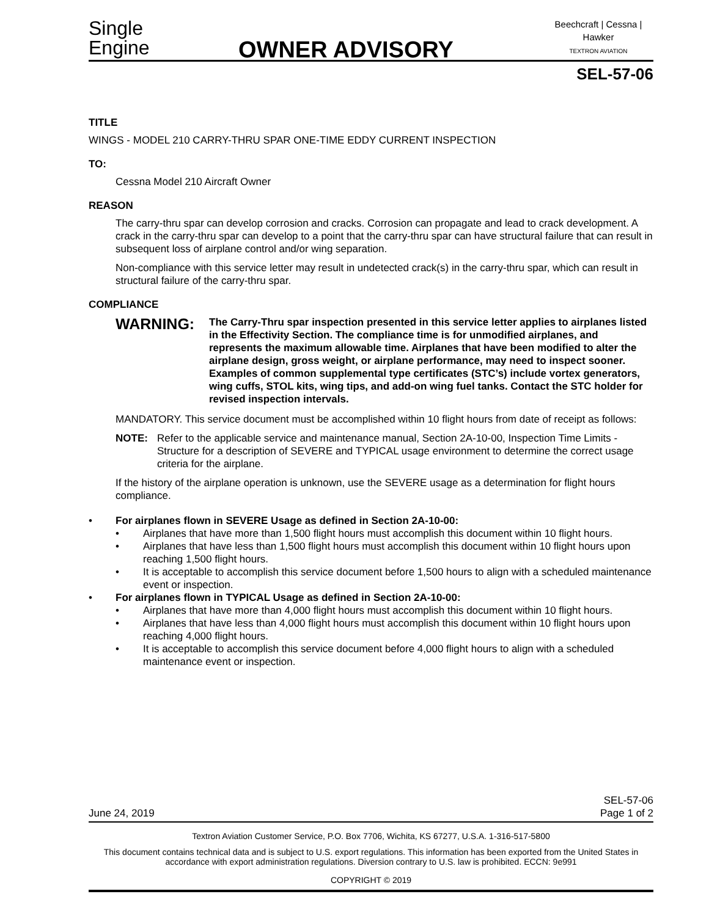Single
Engine
OWNER ADVISORY
Beechcraft | Cessna | Hawker
TEXTRON AVIATION
SEL-57-06
TITLE
WINGS - MODEL 210 CARRY-THRU SPAR ONE-TIME EDDY CURRENT INSPECTION
TO:
Cessna Model 210 Aircraft Owner
REASON
The carry-thru spar can develop corrosion and cracks. Corrosion can propagate and lead to crack development. A crack in the carry-thru spar can develop to a point that the carry-thru spar can have structural failure that can result in subsequent loss of airplane control and/or wing separation.
Non-compliance with this service letter may result in undetected crack(s) in the carry-thru spar, which can result in structural failure of the carry-thru spar.
COMPLIANCE
WARNING:
The Carry-Thru spar inspection presented in this service letter applies to airplanes listed in the Effectivity Section. The compliance time is for unmodified airplanes, and represents the maximum allowable time. Airplanes that have been modified to alter the airplane design, gross weight, or airplane performance, may need to inspect sooner. Examples of common supplemental type certificates (STC’s) include vortex generators, wing cuffs, STOL kits, wing tips, and add-on wing fuel tanks. Contact the STC holder for revised inspection intervals.
MANDATORY. This service document must be accomplished within 10 flight hours from date of receipt as follows:
NOTE: Refer to the applicable service and maintenance manual, Section 2A-10-00, Inspection Time Limits - Structure for a description of SEVERE and TYPICAL usage environment to determine the correct usage criteria for the airplane.
If the history of the airplane operation is unknown, use the SEVERE usage as a determination for flight hours compliance.
• For airplanes flown in SEVERE Usage as defined in Section 2A-10-00:
• Airplanes that have more than 1,500 flight hours must accomplish this document within 10 flight hours.
• Airplanes that have less than 1,500 flight hours must accomplish this document within 10 flight hours upon reaching 1,500 flight hours.
• It is acceptable to accomplish this service document before 1,500 hours to align with a scheduled maintenance event or inspection.
• For airplanes flown in TYPICAL Usage as defined in Section 2A-10-00:
• Airplanes that have more than 4,000 flight hours must accomplish this document within 10 flight hours.
• Airplanes that have less than 4,000 flight hours must accomplish this document within 10 flight hours upon reaching 4,000 flight hours.
• It is acceptable to accomplish this service document before 4,000 flight hours to align with a scheduled maintenance event or inspection.
June 24, 2019
SEL-57-06
Page 1 of 2
Textron Aviation Customer Service, P.O. Box 7706, Wichita, KS 67277, U.S.A. 1-316-517-5800
This document contains technical data and is subject to U.S. export regulations. This information has been exported from the United States in accordance with export administration regulations. Diversion contrary to U.S. law is prohibited. ECCN: 9e991
COPYRIGHT © 2019